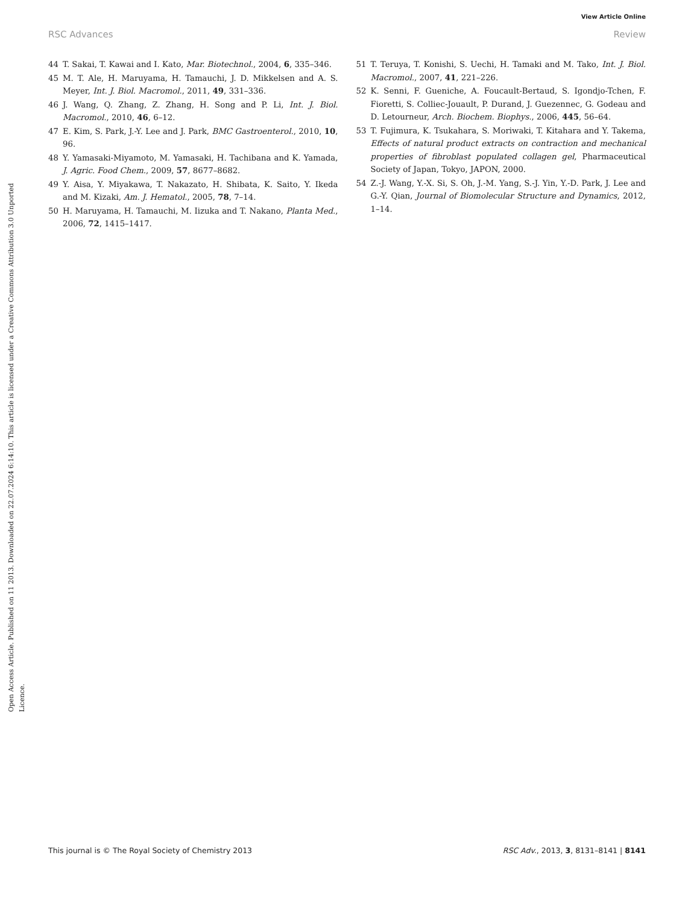View Article Online
RSC Advances Review
Open Access Article. Published on 11 2013. Downloaded on 22.07.2024 6:14:10. This article is licensed under a Creative Commons Attribution 3.0 Unported Licence.
44 T. Sakai, T. Kawai and I. Kato, Mar. Biotechnol., 2004, 6, 335–346.
45 M. T. Ale, H. Maruyama, H. Tamauchi, J. D. Mikkelsen and A. S. Meyer, Int. J. Biol. Macromol., 2011, 49, 331–336.
46 J. Wang, Q. Zhang, Z. Zhang, H. Song and P. Li, Int. J. Biol. Macromol., 2010, 46, 6–12.
47 E. Kim, S. Park, J.-Y. Lee and J. Park, BMC Gastroenterol., 2010, 10, 96.
48 Y. Yamasaki-Miyamoto, M. Yamasaki, H. Tachibana and K. Yamada, J. Agric. Food Chem., 2009, 57, 8677–8682.
49 Y. Aisa, Y. Miyakawa, T. Nakazato, H. Shibata, K. Saito, Y. Ikeda and M. Kizaki, Am. J. Hematol., 2005, 78, 7–14.
50 H. Maruyama, H. Tamauchi, M. Iizuka and T. Nakano, Planta Med., 2006, 72, 1415–1417.
51 T. Teruya, T. Konishi, S. Uechi, H. Tamaki and M. Tako, Int. J. Biol. Macromol., 2007, 41, 221–226.
52 K. Senni, F. Gueniche, A. Foucault-Bertaud, S. Igondjo-Tchen, F. Fioretti, S. Colliec-Jouault, P. Durand, J. Guezennec, G. Godeau and D. Letourneur, Arch. Biochem. Biophys., 2006, 445, 56–64.
53 T. Fujimura, K. Tsukahara, S. Moriwaki, T. Kitahara and Y. Takema, Effects of natural product extracts on contraction and mechanical properties of fibroblast populated collagen gel, Pharmaceutical Society of Japan, Tokyo, JAPON, 2000.
54 Z.-J. Wang, Y.-X. Si, S. Oh, J.-M. Yang, S.-J. Yin, Y.-D. Park, J. Lee and G.-Y. Qian, Journal of Biomolecular Structure and Dynamics, 2012, 1–14.
This journal is © The Royal Society of Chemistry 2013 RSC Adv., 2013, 3, 8131–8141 | 8141